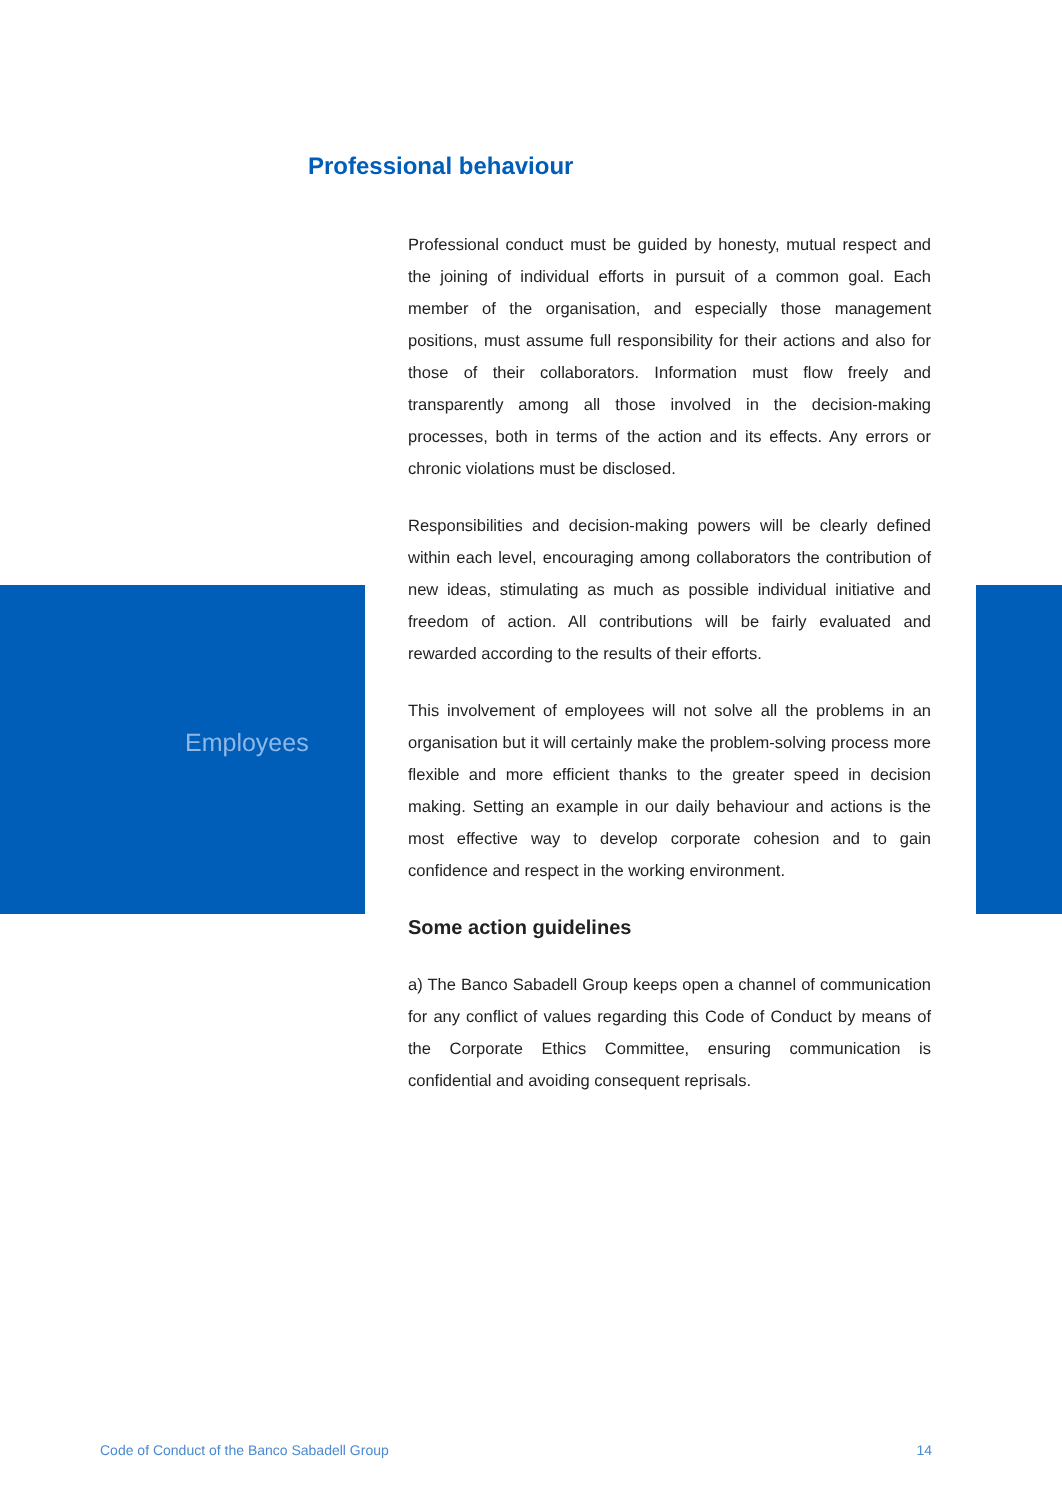Professional behaviour
Employees
Professional conduct must be guided by honesty, mutual respect and the joining of individual efforts in pursuit of a common goal. Each member of the organisation, and especially those management positions, must assume full responsibility for their actions and also for those of their collaborators. Information must flow freely and transparently among all those involved in the decision-making processes, both in terms of the action and its effects. Any errors or chronic violations must be disclosed.
Responsibilities and decision-making powers will be clearly defined within each level, encouraging among collaborators the contribution of new ideas, stimulating as much as possible individual initiative and freedom of action. All contributions will be fairly evaluated and rewarded according to the results of their efforts.
This involvement of employees will not solve all the problems in an organisation but it will certainly make the problem-solving process more flexible and more efficient thanks to the greater speed in decision making. Setting an example in our daily behaviour and actions is the most effective way to develop corporate cohesion and to gain confidence and respect in the working environment.
Some action guidelines
a) The Banco Sabadell Group keeps open a channel of communication for any conflict of values regarding this Code of Conduct by means of the Corporate Ethics Committee, ensuring communication is confidential and avoiding consequent reprisals.
Code of Conduct of the Banco Sabadell Group 14